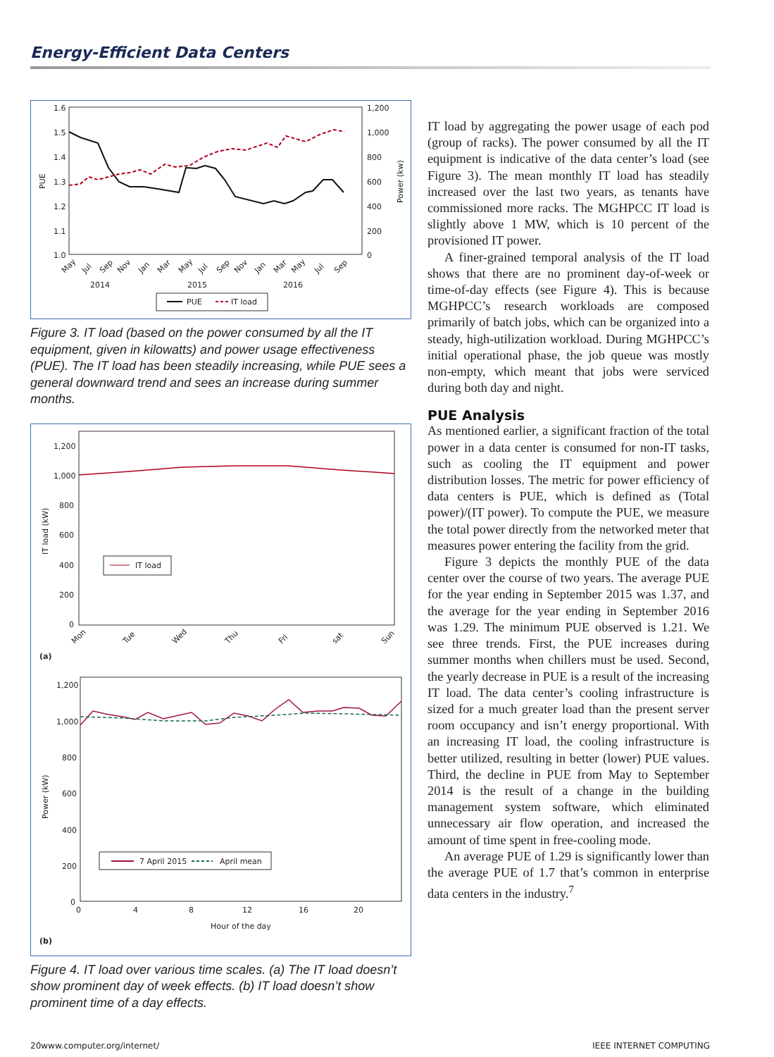Energy-Efficient Data Centers
1.6
1.5
1.4
1.3
1.2
1.1
1.0
1,200
1,000
800
600
400
200
0
PUE
Power (kw)
2014
2015
2016
May
Jul
Sep
Nov
Jan
Mar
May
Jul
Sep
Nov
Jan
Mar
May
Jul
Sep
PUE
IT load
Figure 3. IT load (based on the power consumed by all the IT equipment, given in kilowatts) and power usage effectiveness (PUE). The IT load has been steadily increasing, while PUE sees a general downward trend and sees an increase during summer months.
1,200
1,000
800
600
400
200
0
IT load (kW)
IT load
Mon
Tue
Wed
Thu
Fri
sat
Sun
(a)
1,200
1,000
800
600
400
200
0
Power (kW)
7 April 2015
April mean
0
4
8
12
16
20
Hour of the day
(b)
Figure 4. IT load over various time scales. (a) The IT load doesn’t show prominent day of week effects. (b) IT load doesn’t show prominent time of a day effects.
IT load by aggregating the power usage of each pod (group of racks). The power consumed by all the IT equipment is indicative of the data center’s load (see Figure 3). The mean monthly IT load has steadily increased over the last two years, as tenants have commissioned more racks. The MGHPCC IT load is slightly above 1 MW, which is 10 percent of the provisioned IT power.
A finer-grained temporal analysis of the IT load shows that there are no prominent day-of-week or time-of-day effects (see Figure 4). This is because MGHPCC’s research workloads are composed primarily of batch jobs, which can be organized into a steady, high-utilization workload. During MGHPCC’s initial operational phase, the job queue was mostly non-empty, which meant that jobs were serviced during both day and night.
PUE Analysis
As mentioned earlier, a significant fraction of the total power in a data center is consumed for non-IT tasks, such as cooling the IT equipment and power distribution losses. The metric for power efficiency of data centers is PUE, which is defined as (Total power)/(IT power). To compute the PUE, we measure the total power directly from the networked meter that measures power entering the facility from the grid.
Figure 3 depicts the monthly PUE of the data center over the course of two years. The average PUE for the year ending in September 2015 was 1.37, and the average for the year ending in September 2016 was 1.29. The minimum PUE observed is 1.21. We see three trends. First, the PUE increases during summer months when chillers must be used. Second, the yearly decrease in PUE is a result of the increasing IT load. The data center’s cooling infrastructure is sized for a much greater load than the present server room occupancy and isn’t energy proportional. With an increasing IT load, the cooling infrastructure is better utilized, resulting in better (lower) PUE values. Third, the decline in PUE from May to September 2014 is the result of a change in the building management system software, which eliminated unnecessary air flow operation, and increased the amount of time spent in free-cooling mode.
An average PUE of 1.29 is significantly lower than the average PUE of 1.7 that’s common in enterprise data centers in the industry.<sup>7</sup>
20 www.computer.org/internet/ IEEE INTERNET COMPUTING